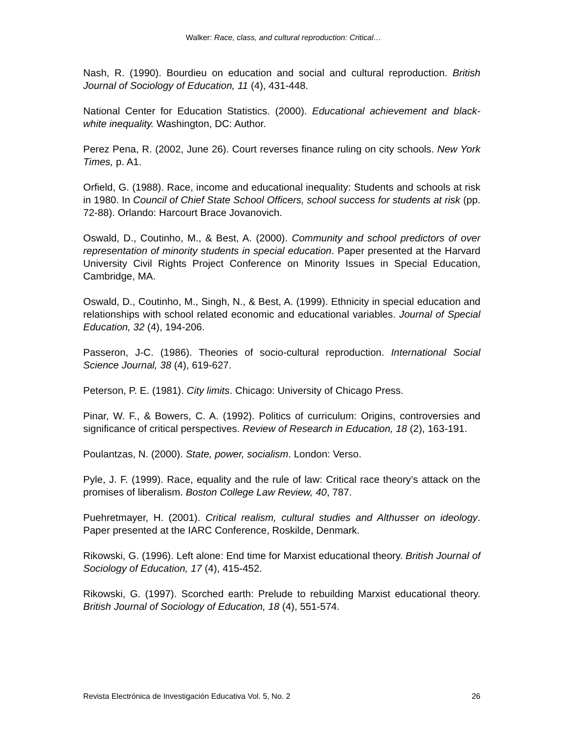Walker: Race, class, and cultural reproduction: Critical…
Nash, R. (1990). Bourdieu on education and social and cultural reproduction. British Journal of Sociology of Education, 11 (4), 431-448.
National Center for Education Statistics. (2000). Educational achievement and black-white inequality. Washington, DC: Author.
Perez Pena, R. (2002, June 26). Court reverses finance ruling on city schools. New York Times, p. A1.
Orfield, G. (1988). Race, income and educational inequality: Students and schools at risk in 1980. In Council of Chief State School Officers, school success for students at risk (pp. 72-88). Orlando: Harcourt Brace Jovanovich.
Oswald, D., Coutinho, M., & Best, A. (2000). Community and school predictors of over representation of minority students in special education. Paper presented at the Harvard University Civil Rights Project Conference on Minority Issues in Special Education, Cambridge, MA.
Oswald, D., Coutinho, M., Singh, N., & Best, A. (1999). Ethnicity in special education and relationships with school related economic and educational variables. Journal of Special Education, 32 (4), 194-206.
Passeron, J-C. (1986). Theories of socio-cultural reproduction. International Social Science Journal, 38 (4), 619-627.
Peterson, P. E. (1981). City limits. Chicago: University of Chicago Press.
Pinar, W. F., & Bowers, C. A. (1992). Politics of curriculum: Origins, controversies and significance of critical perspectives. Review of Research in Education, 18 (2), 163-191.
Poulantzas, N. (2000). State, power, socialism. London: Verso.
Pyle, J. F. (1999). Race, equality and the rule of law: Critical race theory’s attack on the promises of liberalism. Boston College Law Review, 40, 787.
Puehretmayer, H. (2001). Critical realism, cultural studies and Althusser on ideology. Paper presented at the IARC Conference, Roskilde, Denmark.
Rikowski, G. (1996). Left alone: End time for Marxist educational theory. British Journal of Sociology of Education, 17 (4), 415-452.
Rikowski, G. (1997). Scorched earth: Prelude to rebuilding Marxist educational theory. British Journal of Sociology of Education, 18 (4), 551-574.
Revista Electrónica de Investigación Educativa Vol. 5, No. 2 26